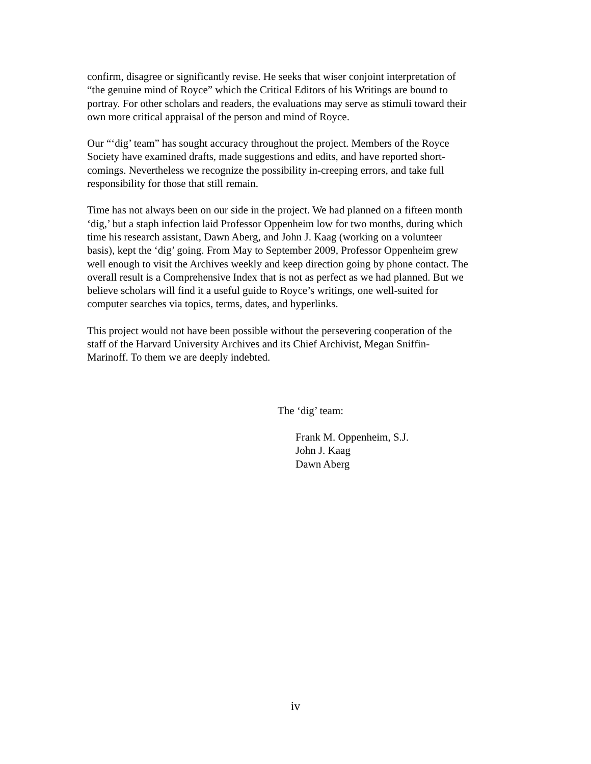confirm, disagree or significantly revise. He seeks that wiser conjoint interpretation of “the genuine mind of Royce” which the Critical Editors of his Writings are bound to portray. For other scholars and readers, the evaluations may serve as stimuli toward their own more critical appraisal of the person and mind of Royce.
Our “‘dig’ team” has sought accuracy throughout the project. Members of the Royce Society have examined drafts, made suggestions and edits, and have reported short- comings. Nevertheless we recognize the possibility in-creeping errors, and take full responsibility for those that still remain.
Time has not always been on our side in the project. We had planned on a fifteen month ‘dig,’ but a staph infection laid Professor Oppenheim low for two months, during which time his research assistant, Dawn Aberg, and John J. Kaag (working on a volunteer basis), kept the ‘dig’ going. From May to September 2009, Professor Oppenheim grew well enough to visit the Archives weekly and keep direction going by phone contact. The overall result is a Comprehensive Index that is not as perfect as we had planned. But we believe scholars will find it a useful guide to Royce’s writings, one well-suited for computer searches via topics, terms, dates, and hyperlinks.
This project would not have been possible without the persevering cooperation of the staff of the Harvard University Archives and its Chief Archivist, Megan Sniffin- Marinoff. To them we are deeply indebted.
The ‘dig’ team:
Frank M. Oppenheim, S.J.
John J. Kaag
Dawn Aberg
iv